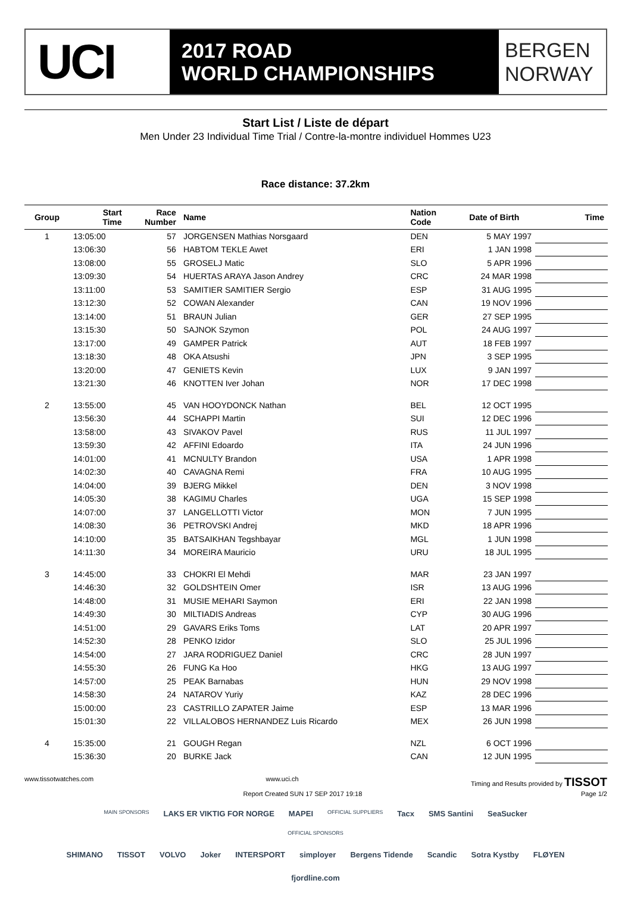UCI
2017 ROAD
WORLD CHAMPIONSHIPS
BERGEN
NORWAY
Start List / Liste de départ
Men Under 23 Individual Time Trial / Contre-la-montre individuel Hommes U23
Race distance: 37.2km
| Group | Start Time | Race Number | Name | Nation Code | Date of Birth | Time |
| --- | --- | --- | --- | --- | --- | --- |
| 1 | 13:05:00 | 57 | JORGENSEN Mathias Norsgaard | DEN | 5 MAY 1997 | |
| | 13:06:30 | 56 | HABTOM TEKLE Awet | ERI | 1 JAN 1998 | |
| | 13:08:00 | 55 | GROSELJ Matic | SLO | 5 APR 1996 | |
| | 13:09:30 | 54 | HUERTAS ARAYA Jason Andrey | CRC | 24 MAR 1998 | |
| | 13:11:00 | 53 | SAMITIER SAMITIER Sergio | ESP | 31 AUG 1995 | |
| | 13:12:30 | 52 | COWAN Alexander | CAN | 19 NOV 1996 | |
| | 13:14:00 | 51 | BRAUN Julian | GER | 27 SEP 1995 | |
| | 13:15:30 | 50 | SAJNOK Szymon | POL | 24 AUG 1997 | |
| | 13:17:00 | 49 | GAMPER Patrick | AUT | 18 FEB 1997 | |
| | 13:18:30 | 48 | OKA Atsushi | JPN | 3 SEP 1995 | |
| | 13:20:00 | 47 | GENIETS Kevin | LUX | 9 JAN 1997 | |
| | 13:21:30 | 46 | KNOTTEN Iver Johan | NOR | 17 DEC 1998 | |
| 2 | 13:55:00 | 45 | VAN HOOYDONCK Nathan | BEL | 12 OCT 1995 | |
| | 13:56:30 | 44 | SCHAPPI Martin | SUI | 12 DEC 1996 | |
| | 13:58:00 | 43 | SIVAKOV Pavel | RUS | 11 JUL 1997 | |
| | 13:59:30 | 42 | AFFINI Edoardo | ITA | 24 JUN 1996 | |
| | 14:01:00 | 41 | MCNULTY Brandon | USA | 1 APR 1998 | |
| | 14:02:30 | 40 | CAVAGNA Remi | FRA | 10 AUG 1995 | |
| | 14:04:00 | 39 | BJERG Mikkel | DEN | 3 NOV 1998 | |
| | 14:05:30 | 38 | KAGIMU Charles | UGA | 15 SEP 1998 | |
| | 14:07:00 | 37 | LANGELLOTTI Victor | MON | 7 JUN 1995 | |
| | 14:08:30 | 36 | PETROVSKI Andrej | MKD | 18 APR 1996 | |
| | 14:10:00 | 35 | BATSAIKHAN Tegshbayar | MGL | 1 JUN 1998 | |
| | 14:11:30 | 34 | MOREIRA Mauricio | URU | 18 JUL 1995 | |
| 3 | 14:45:00 | 33 | CHOKRI El Mehdi | MAR | 23 JAN 1997 | |
| | 14:46:30 | 32 | GOLDSHTEIN Omer | ISR | 13 AUG 1996 | |
| | 14:48:00 | 31 | MUSIE MEHARI Saymon | ERI | 22 JAN 1998 | |
| | 14:49:30 | 30 | MILTIADIS Andreas | CYP | 30 AUG 1996 | |
| | 14:51:00 | 29 | GAVARS Eriks Toms | LAT | 20 APR 1997 | |
| | 14:52:30 | 28 | PENKO Izidor | SLO | 25 JUL 1996 | |
| | 14:54:00 | 27 | JARA RODRIGUEZ Daniel | CRC | 28 JUN 1997 | |
| | 14:55:30 | 26 | FUNG Ka Hoo | HKG | 13 AUG 1997 | |
| | 14:57:00 | 25 | PEAK Barnabas | HUN | 29 NOV 1998 | |
| | 14:58:30 | 24 | NATAROV Yuriy | KAZ | 28 DEC 1996 | |
| | 15:00:00 | 23 | CASTRILLO ZAPATER Jaime | ESP | 13 MAR 1996 | |
| | 15:01:30 | 22 | VILLALOBOS HERNANDEZ Luis Ricardo | MEX | 26 JUN 1998 | |
| 4 | 15:35:00 | 21 | GOUGH Regan | NZL | 6 OCT 1996 | |
| | 15:36:30 | 20 | BURKE Jack | CAN | 12 JUN 1995 | |
www.tissotwatches.com www.uci.ch Timing and Results provided by TISSOT
Report Created SUN 17 SEP 2017 19:18 Page 1/2
MAIN SPONSORS LAKS ER VIKTIG FOR NORGE MAPEI OFFICIAL SUPPLIERS Tacx SMS Santini SeaSucker
OFFICIAL SPONSORS SHIMANO TISSOT VOLVO Joker INTERSPORT simployer Bergens Tidende Scandic Sotra Kystby FLØYEN fjordline.com